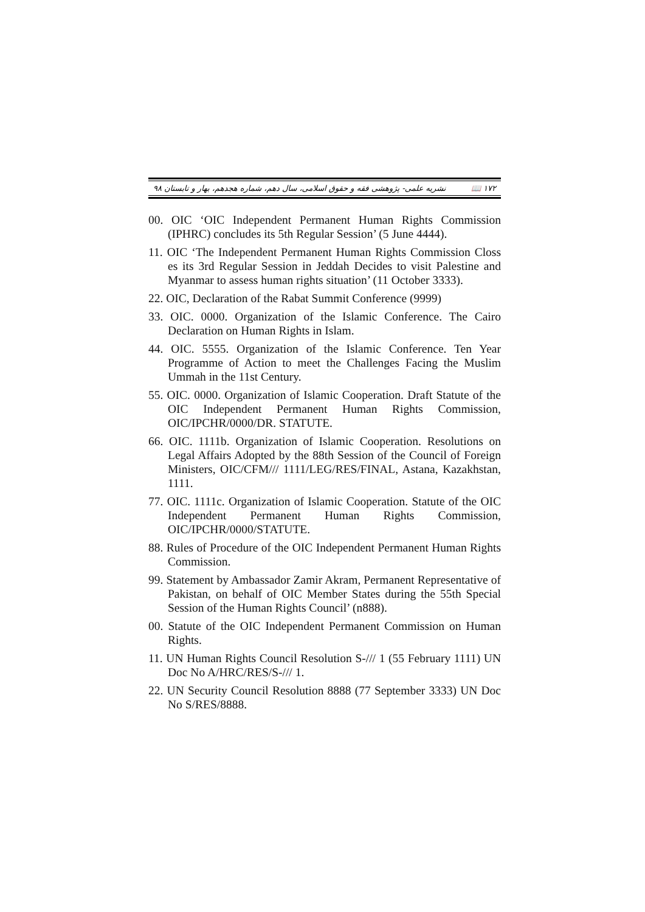١٧٢ 📖 نشریه علمی- پژوهشی فقه و حقوق اسلامی، سال دهم، شماره هجدهم، بهار و تابستان ۹۸
00. OIC ‘OIC Independent Permanent Human Rights Commission (IPHRC) concludes its 5th Regular Session’ (5 June 4444).
11. OIC ‘The Independent Permanent Human Rights Commission Closs es its 3rd Regular Session in Jeddah Decides to visit Palestine and Myanmar to assess human rights situation’ (11 October 3333).
22. OIC, Declaration of the Rabat Summit Conference (9999)
33. OIC. 0000. Organization of the Islamic Conference. The Cairo Declaration on Human Rights in Islam.
44. OIC. 5555. Organization of the Islamic Conference. Ten Year Programme of Action to meet the Challenges Facing the Muslim Ummah in the 11st Century.
55. OIC. 0000. Organization of Islamic Cooperation. Draft Statute of the OIC Independent Permanent Human Rights Commission, OIC/IPCHR/0000/DR. STATUTE.
66. OIC. 1111b. Organization of Islamic Cooperation. Resolutions on Legal Affairs Adopted by the 88th Session of the Council of Foreign Ministers, OIC/CFM/// 1111/LEG/RES/FINAL, Astana, Kazakhstan, 1111.
77. OIC. 1111c. Organization of Islamic Cooperation. Statute of the OIC Independent Permanent Human Rights Commission, OIC/IPCHR/0000/STATUTE.
88. Rules of Procedure of the OIC Independent Permanent Human Rights Commission.
99. Statement by Ambassador Zamir Akram, Permanent Representative of Pakistan, on behalf of OIC Member States during the 55th Special Session of the Human Rights Council’ (n888).
00. Statute of the OIC Independent Permanent Commission on Human Rights.
11. UN Human Rights Council Resolution S-/// 1 (55 February 1111) UN Doc No A/HRC/RES/S-/// 1.
22. UN Security Council Resolution 8888 (77 September 3333) UN Doc No S/RES/8888.